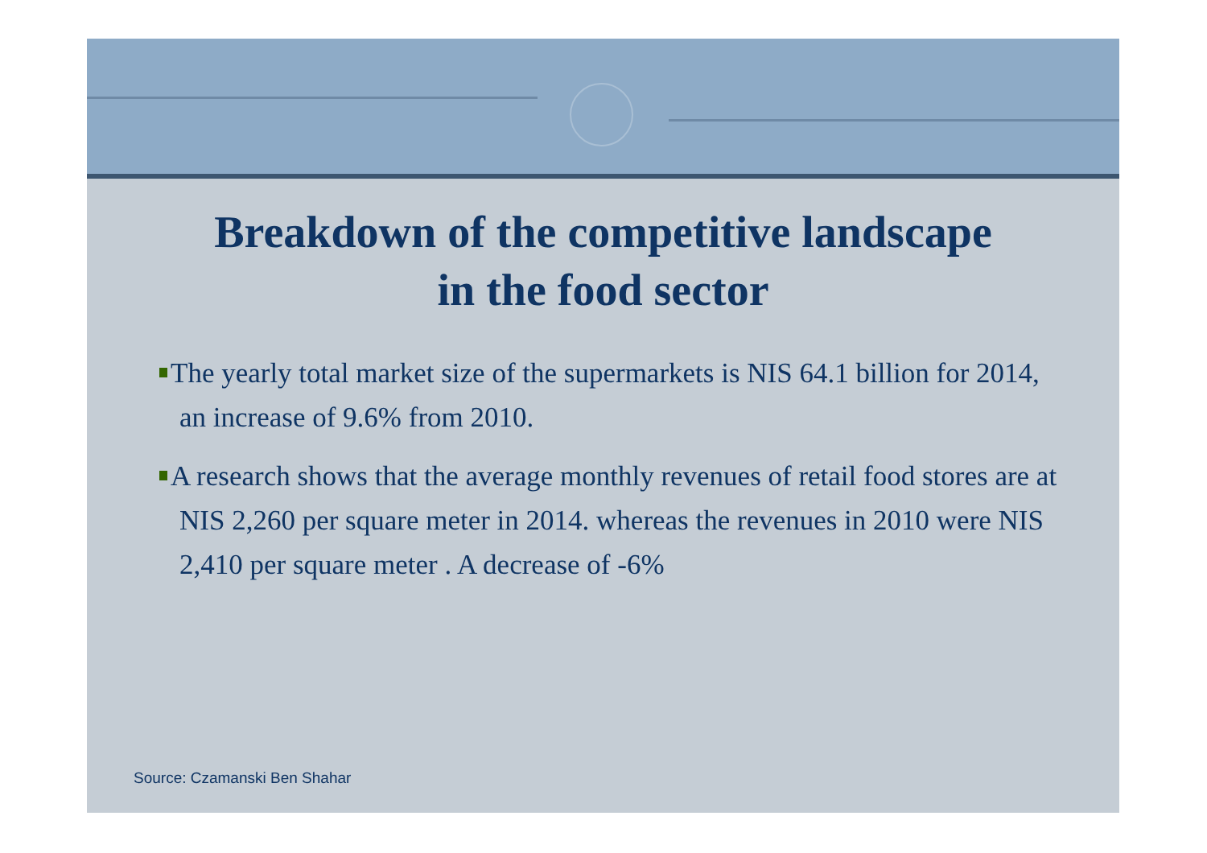Breakdown of the competitive landscape
in the food sector
The yearly total market size of the supermarkets is NIS 64.1 billion for 2014, an increase of 9.6% from 2010.
A research shows that the average monthly revenues of retail food stores are at NIS 2,260 per square meter in 2014. whereas the revenues in 2010 were NIS 2,410 per square meter . A decrease of -6%
Source: Czamanski Ben Shahar